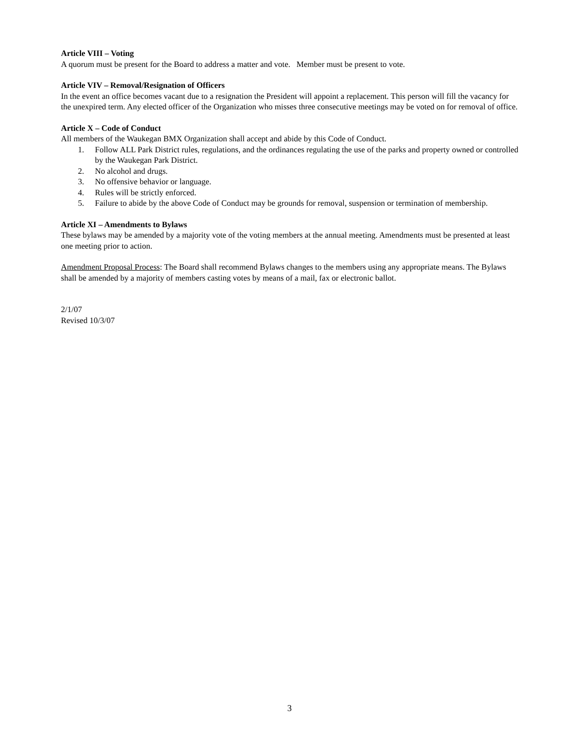Article VIII – Voting
A quorum must be present for the Board to address a matter and vote. Member must be present to vote.
Article VIV – Removal/Resignation of Officers
In the event an office becomes vacant due to a resignation the President will appoint a replacement. This person will fill the vacancy for the unexpired term. Any elected officer of the Organization who misses three consecutive meetings may be voted on for removal of office.
Article X – Code of Conduct
All members of the Waukegan BMX Organization shall accept and abide by this Code of Conduct.
1. Follow ALL Park District rules, regulations, and the ordinances regulating the use of the parks and property owned or controlled by the Waukegan Park District.
2. No alcohol and drugs.
3. No offensive behavior or language.
4. Rules will be strictly enforced.
5. Failure to abide by the above Code of Conduct may be grounds for removal, suspension or termination of membership.
Article XI – Amendments to Bylaws
These bylaws may be amended by a majority vote of the voting members at the annual meeting. Amendments must be presented at least one meeting prior to action.
Amendment Proposal Process: The Board shall recommend Bylaws changes to the members using any appropriate means. The Bylaws shall be amended by a majority of members casting votes by means of a mail, fax or electronic ballot.
2/1/07
Revised 10/3/07
3